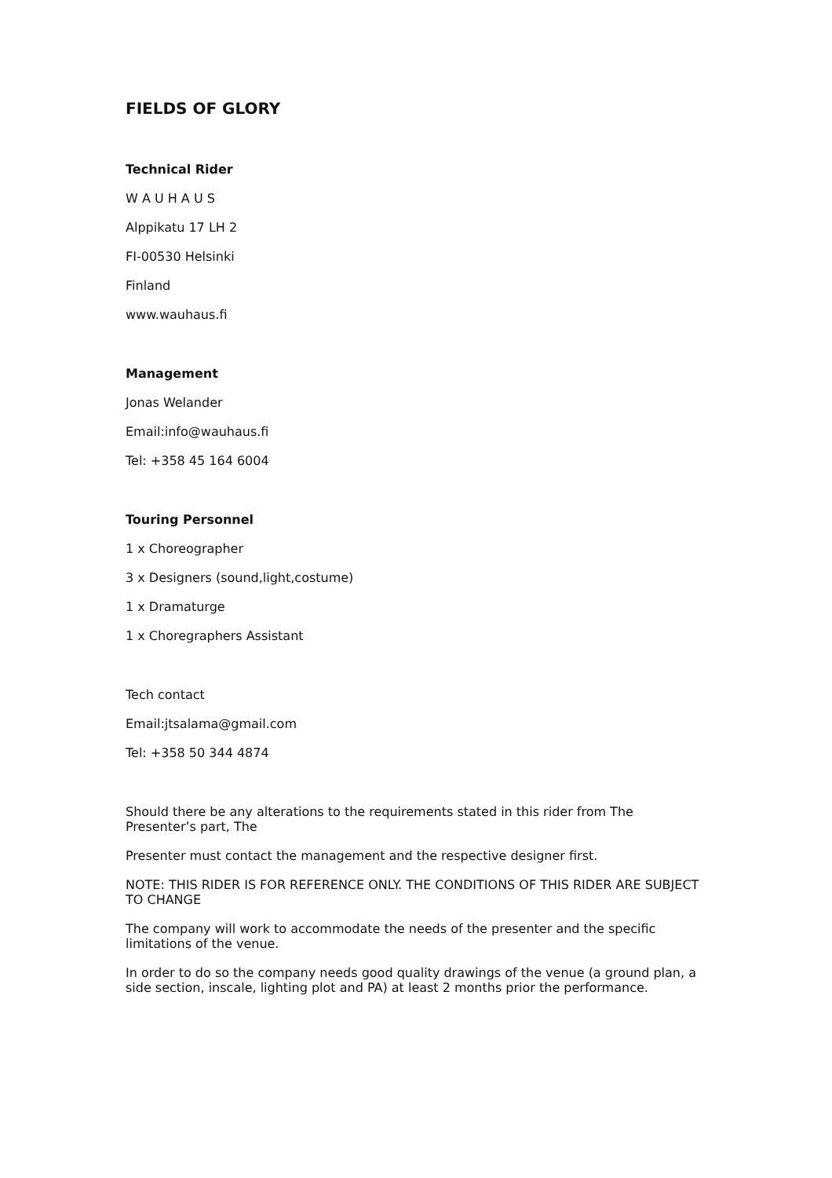FIELDS OF GLORY
Technical Rider
W A U H A U S
Alppikatu 17 LH 2
FI-00530 Helsinki
Finland
www.wauhaus.fi
Management
Jonas Welander
Email:info@wauhaus.fi
Tel: +358 45 164 6004
Touring Personnel
1 x Choreographer
3 x Designers (sound,light,costume)
1 x Dramaturge
1 x Choregraphers Assistant
Tech contact
Email:jtsalama@gmail.com
Tel: +358 50 344 4874
Should there be any alterations to the requirements stated in this rider from The Presenter’s part, The
Presenter must contact the management and the respective designer first.
NOTE: THIS RIDER IS FOR REFERENCE ONLY. THE CONDITIONS OF THIS RIDER ARE SUBJECT TO CHANGE
The company will work to accommodate the needs of the presenter and the specific limitations of the venue.
In order to do so the company needs good quality drawings of the venue (a ground plan, a side section, inscale, lighting plot and PA) at least 2 months prior the performance.